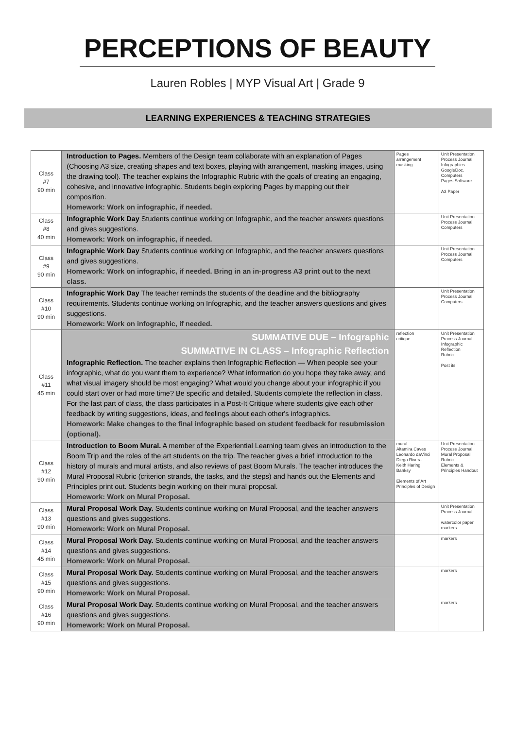PERCEPTIONS OF BEAUTY
Lauren Robles | MYP Visual Art | Grade 9
LEARNING EXPERIENCES & TEACHING STRATEGIES
| Class #7 90 min | Introduction to Pages. Members of the Design team collaborate with an explanation of Pages (Choosing A3 size, creating shapes and text boxes, playing with arrangement, masking images, using the drawing tool). The teacher explains the Infographic Rubric with the goals of creating an engaging, cohesive, and innovative infographic. Students begin exploring Pages by mapping out their composition. Homework: Work on infographic, if needed. | Pages arrangement masking | Unit Presentation Process Journal Infographics GoogleDoc. Computers Pages Software A3 Paper |
| Class #8 40 min | Infographic Work Day Students continue working on Infographic, and the teacher answers questions and gives suggestions. Homework: Work on infographic, if needed. | | Unit Presentation Process Journal Computers |
| Class #9 90 min | Infographic Work Day Students continue working on Infographic, and the teacher answers questions and gives suggestions. Homework: Work on infographic, if needed. Bring in an in-progress A3 print out to the next class. | | Unit Presentation Process Journal Computers |
| Class #10 90 min | Infographic Work Day The teacher reminds the students of the deadline and the bibliography requirements. Students continue working on Infographic, and the teacher answers questions and gives suggestions. Homework: Work on infographic, if needed. | | Unit Presentation Process Journal Computers |
| Class #11 45 min | SUMMATIVE DUE – Infographic SUMMATIVE IN CLASS – Infographic Reflection Infographic Reflection. The teacher explains then Infographic Reflection — When people see your infographic, what do you want them to experience? What information do you hope they take away, and what visual imagery should be most engaging? What would you change about your infographic if you could start over or had more time? Be specific and detailed. Students complete the reflection in class. For the last part of class, the class participates in a Post-It Critique where students give each other feedback by writing suggestions, ideas, and feelings about each other's infographics. Homework: Make changes to the final infographic based on student feedback for resubmission (optional). | reflection critique | Unit Presentation Process Journal Infographic Reflection Rubric Post its |
| Class #12 90 min | Introduction to Boom Mural. A member of the Experiential Learning team gives an introduction to the Boom Trip and the roles of the art students on the trip. The teacher gives a brief introduction to the history of murals and mural artists, and also reviews of past Boom Murals. The teacher introduces the Mural Proposal Rubric (criterion strands, the tasks, and the steps) and hands out the Elements and Principles print out. Students begin working on their mural proposal. Homework: Work on Mural Proposal. | mural Altamira Caves Leonardo daVinci Diego Rivera Keith Haring Banksy Elements of Art Principles of Design | Unit Presentation Process Journal Mural Proposal Rubric Elements & Principles Handout |
| Class #13 90 min | Mural Proposal Work Day. Students continue working on Mural Proposal, and the teacher answers questions and gives suggestions. Homework: Work on Mural Proposal. | | Unit Presentation Process Journal watercolor paper markers |
| Class #14 45 min | Mural Proposal Work Day. Students continue working on Mural Proposal, and the teacher answers questions and gives suggestions. Homework: Work on Mural Proposal. | | markers |
| Class #15 90 min | Mural Proposal Work Day. Students continue working on Mural Proposal, and the teacher answers questions and gives suggestions. Homework: Work on Mural Proposal. | | markers |
| Class #16 90 min | Mural Proposal Work Day. Students continue working on Mural Proposal, and the teacher answers questions and gives suggestions. Homework: Work on Mural Proposal. | | markers |